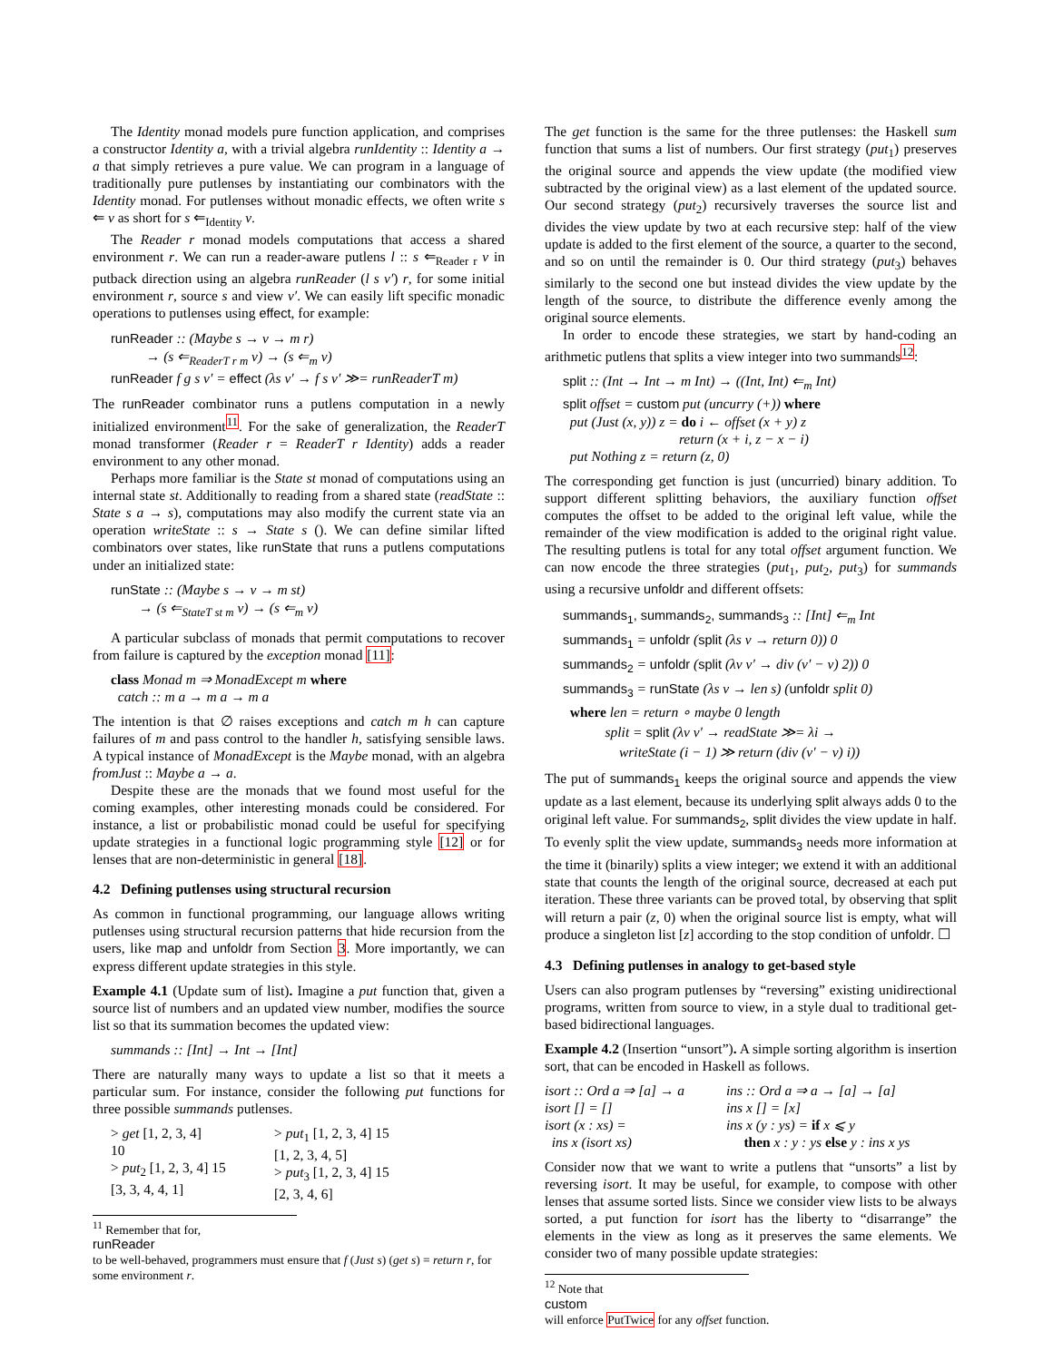The Identity monad models pure function application, and comprises a constructor Identity a, with a trivial algebra runIdentity :: Identity a → a that simply retrieves a pure value. We can program in a language of traditionally pure putlenses by instantiating our combinators with the Identity monad. For putlenses without monadic effects, we often write s ⇐ v as short for s ⇐<sub>Identity</sub> v.
The Reader r monad models computations that access a shared environment r. We can run a reader-aware putlens l :: s ⇐<sub>Reader r</sub> v in putback direction using an algebra runReader (l s v′) r, for some initial environment r, source s and view v′. We can easily lift specific monadic operations to putlenses using effect, for example:
runReader :: (Maybe s → v → m r)
→ (s ⇐<sub>ReaderT r m</sub> v) → (s ⇐<sub>m</sub> v)
runReader f g s v′ = effect (λs v′ → f s v′ ≫= runReaderT m)
The runReader combinator runs a putlens computation in a newly initialized environment<sup>11</sup>. For the sake of generalization, the ReaderT monad transformer (Reader r = ReaderT r Identity) adds a reader environment to any other monad.
Perhaps more familiar is the State st monad of computations using an internal state st. Additionally to reading from a shared state (readState :: State s a → s), computations may also modify the current state via an operation writeState :: s → State s (). We can define similar lifted combinators over states, like runState that runs a putlens computations under an initialized state:
runState :: (Maybe s → v → m st)
→ (s ⇐<sub>StateT st m</sub> v) → (s ⇐<sub>m</sub> v)
A particular subclass of monads that permit computations to recover from failure is captured by the exception monad [11]:
class Monad m ⇒ MonadExcept m where
catch :: m a → m a → m a
The intention is that ∅ raises exceptions and catch m h can capture failures of m and pass control to the handler h, satisfying sensible laws. A typical instance of MonadExcept is the Maybe monad, with an algebra fromJust :: Maybe a → a.
Despite these are the monads that we found most useful for the coming examples, other interesting monads could be considered. For instance, a list or probabilistic monad could be useful for specifying update strategies in a functional logic programming style [12] or for lenses that are non-deterministic in general [18].
4.2 Defining putlenses using structural recursion
As common in functional programming, our language allows writing putlenses using structural recursion patterns that hide recursion from the users, like map and unfoldr from Section 3. More importantly, we can express different update strategies in this style.
Example 4.1 (Update sum of list). Imagine a put function that, given a source list of numbers and an updated view number, modifies the source list so that its summation becomes the updated view:
summands :: [Int] → Int → [Int]
There are naturally many ways to update a list so that it meets a particular sum. For instance, consider the following put functions for three possible summands putlenses.
> get [1, 2, 3, 4]
10
> put<sub>2</sub> [1, 2, 3, 4] 15
[3, 3, 4, 4, 1] > put<sub>1</sub> [1, 2, 3, 4] 15
[1, 2, 3, 4, 5]
> put<sub>3</sub> [1, 2, 3, 4] 15
[2, 3, 4, 6]
<sup>11</sup> Remember that for,
runReader
to be well-behaved, programmers must ensure that f (Just s) (get s) = return r, for some environment r.
The get function is the same for the three putlenses: the Haskell sum function that sums a list of numbers. Our first strategy (put<sub>1</sub>) preserves the original source and appends the view update (the modified view subtracted by the original view) as a last element of the updated source. Our second strategy (put<sub>2</sub>) recursively traverses the source list and divides the view update by two at each recursive step: half of the view update is added to the first element of the source, a quarter to the second, and so on until the remainder is 0. Our third strategy (put<sub>3</sub>) behaves similarly to the second one but instead divides the view update by the length of the source, to distribute the difference evenly among the original source elements.
In order to encode these strategies, we start by hand-coding an arithmetic putlens that splits a view integer into two summands<sup>12</sup>:
split :: (Int → Int → m Int) → ((Int, Int) ⇐<sub>m</sub> Int)
split offset = custom put (uncurry (+)) where
put (Just (x, y)) z = do i ← offset (x + y) z
return (x + i, z − x − i)
put Nothing z = return (z, 0)
The corresponding get function is just (uncurried) binary addition. To support different splitting behaviors, the auxiliary function offset computes the offset to be added to the original left value, while the remainder of the view modification is added to the original right value. The resulting putlens is total for any total offset argument function. We can now encode the three strategies (put<sub>1</sub>, put<sub>2</sub>, put<sub>3</sub>) for summands using a recursive unfoldr and different offsets:
summands<sub>1</sub>, summands<sub>2</sub>, summands<sub>3</sub> :: [Int] ⇐<sub>m</sub> Int
summands<sub>1</sub> = unfoldr (split (λs v → return 0)) 0
summands<sub>2</sub> = unfoldr (split (λv v′ → div (v′ − v) 2)) 0
summands<sub>3</sub> = runState (λs v → len s) (unfoldr split 0)
where len = return ∘ maybe 0 length
split = split (λv v′ → readState ≫= λi →
writeState (i − 1) ≫ return (div (v′ − v) i))
The put of summands<sub>1</sub> keeps the original source and appends the view update as a last element, because its underlying split always adds 0 to the original left value. For summands<sub>2</sub>, split divides the view update in half. To evenly split the view update, summands<sub>3</sub> needs more information at the time it (binarily) splits a view integer; we extend it with an additional state that counts the length of the original source, decreased at each put iteration. These three variants can be proved total, by observing that split will return a pair (z, 0) when the original source list is empty, what will produce a singleton list [z] according to the stop condition of unfoldr. ☐
4.3 Defining putlenses in analogy to get-based style
Users can also program putlenses by “reversing” existing unidirectional programs, written from source to view, in a style dual to traditional get-based bidirectional languages.
Example 4.2 (Insertion “unsort”). A simple sorting algorithm is insertion sort, that can be encoded in Haskell as follows.
isort :: Ord a ⇒ [a] → a
isort [] = []
isort (x : xs) =
ins x (isort xs) ins :: Ord a ⇒ a → [a] → [a]
ins x [] = [x]
ins x (y : ys) = if x ⩽ y
then x : y : ys else y : ins x ys
Consider now that we want to write a putlens that “unsorts” a list by reversing isort. It may be useful, for example, to compose with other lenses that assume sorted lists. Since we consider view lists to be always sorted, a put function for isort has the liberty to “disarrange” the elements in the view as long as it preserves the same elements. We consider two of many possible update strategies:
<sup>12</sup> Note that
custom
will enforce PutTwice for any offset function.